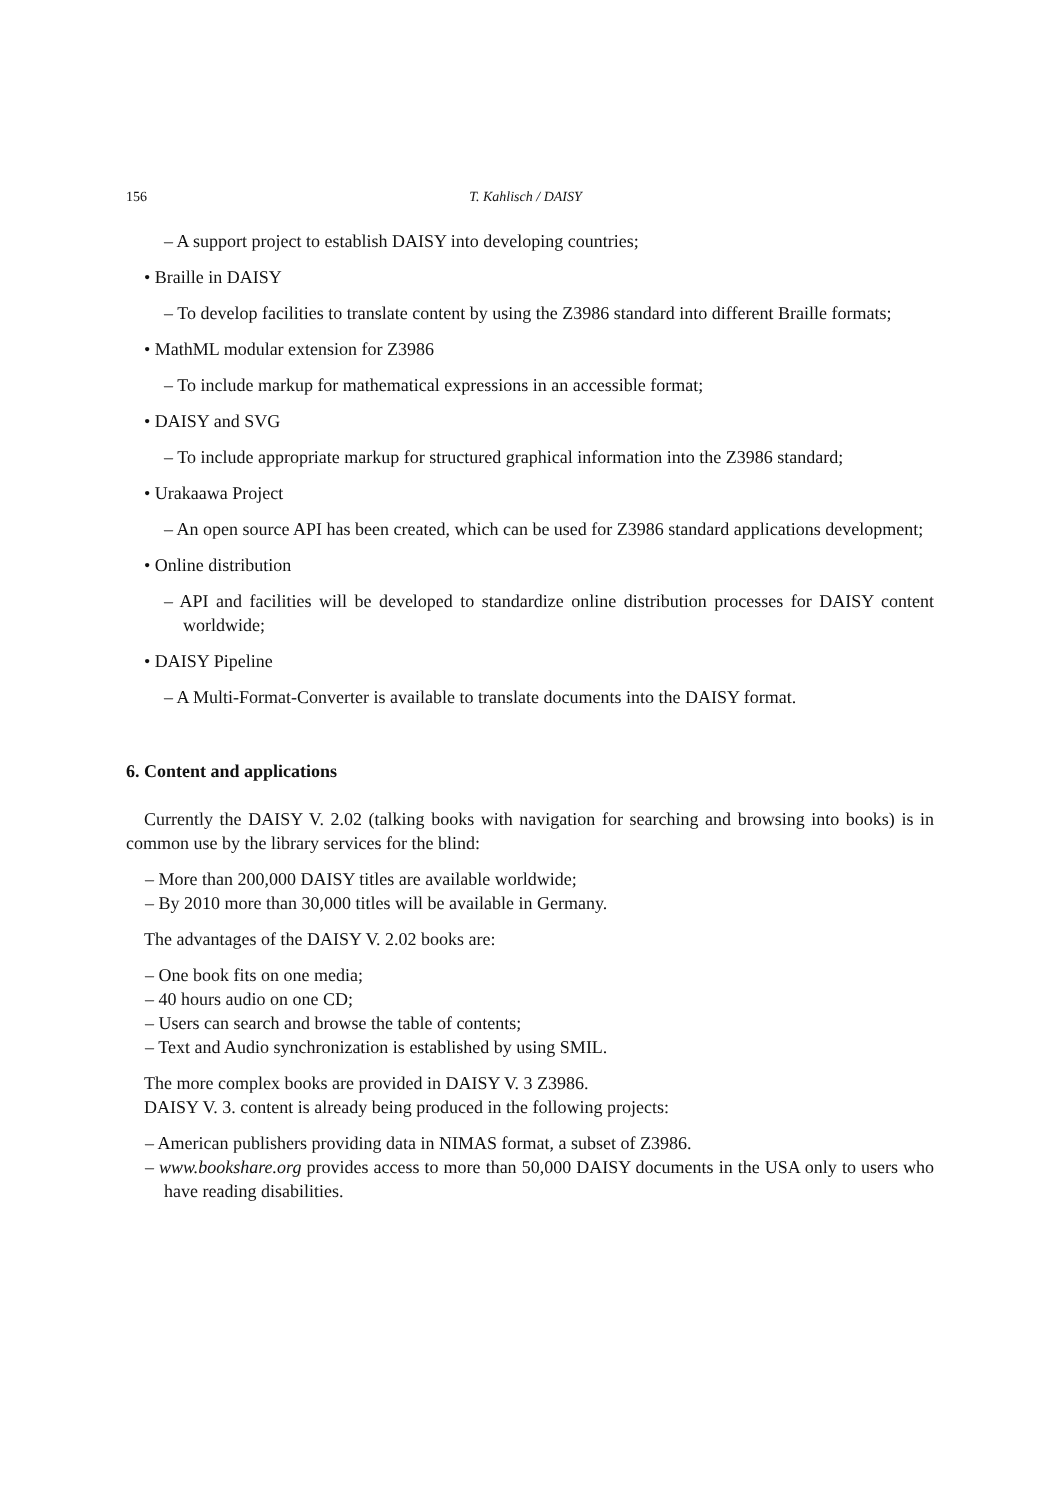156 T. Kahlisch / DAISY
– A support project to establish DAISY into developing countries;
• Braille in DAISY
– To develop facilities to translate content by using the Z3986 standard into different Braille formats;
• MathML modular extension for Z3986
– To include markup for mathematical expressions in an accessible format;
• DAISY and SVG
– To include appropriate markup for structured graphical information into the Z3986 standard;
• Urakaawa Project
– An open source API has been created, which can be used for Z3986 standard applications development;
• Online distribution
– API and facilities will be developed to standardize online distribution processes for DAISY content worldwide;
• DAISY Pipeline
– A Multi-Format-Converter is available to translate documents into the DAISY format.
6. Content and applications
Currently the DAISY V. 2.02 (talking books with navigation for searching and browsing into books) is in common use by the library services for the blind:
– More than 200,000 DAISY titles are available worldwide;
– By 2010 more than 30,000 titles will be available in Germany.
The advantages of the DAISY V. 2.02 books are:
– One book fits on one media;
– 40 hours audio on one CD;
– Users can search and browse the table of contents;
– Text and Audio synchronization is established by using SMIL.
The more complex books are provided in DAISY V. 3 Z3986.
DAISY V. 3. content is already being produced in the following projects:
– American publishers providing data in NIMAS format, a subset of Z3986.
– www.bookshare.org provides access to more than 50,000 DAISY documents in the USA only to users who have reading disabilities.